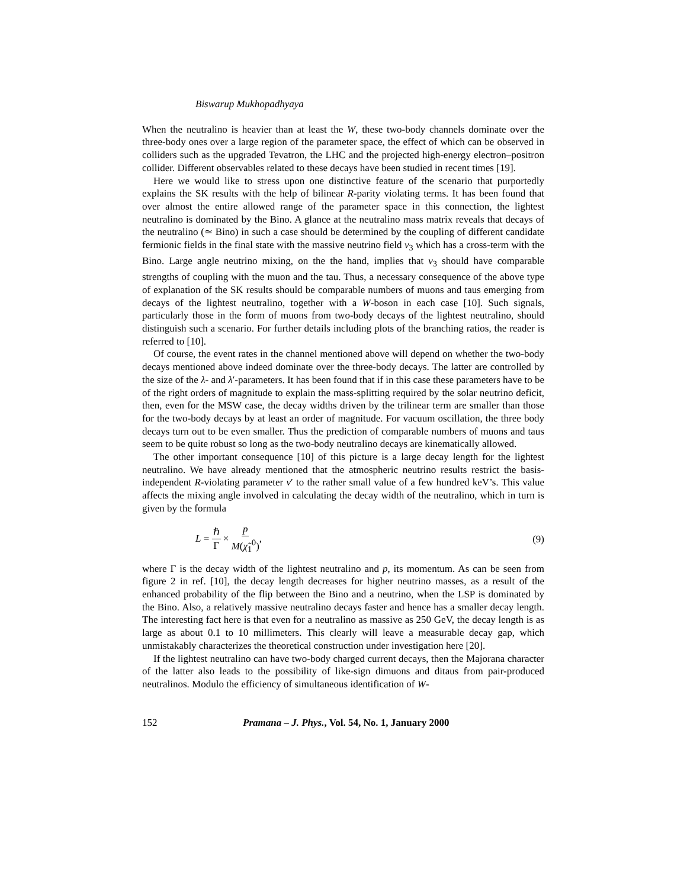Biswarup Mukhopadhyaya
When the neutralino is heavier than at least the W, these two-body channels dominate over the three-body ones over a large region of the parameter space, the effect of which can be observed in colliders such as the upgraded Tevatron, the LHC and the projected high-energy electron–positron collider. Different observables related to these decays have been studied in recent times [19].
Here we would like to stress upon one distinctive feature of the scenario that purportedly explains the SK results with the help of bilinear R-parity violating terms. It has been found that over almost the entire allowed range of the parameter space in this connection, the lightest neutralino is dominated by the Bino. A glance at the neutralino mass matrix reveals that decays of the neutralino (≃ Bino) in such a case should be determined by the coupling of different candidate fermionic fields in the final state with the massive neutrino field ν<sub>3</sub> which has a cross-term with the Bino. Large angle neutrino mixing, on the the hand, implies that ν<sub>3</sub> should have comparable strengths of coupling with the muon and the tau. Thus, a necessary consequence of the above type of explanation of the SK results should be comparable numbers of muons and taus emerging from decays of the lightest neutralino, together with a W-boson in each case [10]. Such signals, particularly those in the form of muons from two-body decays of the lightest neutralino, should distinguish such a scenario. For further details including plots of the branching ratios, the reader is referred to [10].
Of course, the event rates in the channel mentioned above will depend on whether the two-body decays mentioned above indeed dominate over the three-body decays. The latter are controlled by the size of the λ- and λ′-parameters. It has been found that if in this case these parameters have to be of the right orders of magnitude to explain the mass-splitting required by the solar neutrino deficit, then, even for the MSW case, the decay widths driven by the trilinear term are smaller than those for the two-body decays by at least an order of magnitude. For vacuum oscillation, the three body decays turn out to be even smaller. Thus the prediction of comparable numbers of muons and taus seem to be quite robust so long as the two-body neutralino decays are kinematically allowed.
The other important consequence [10] of this picture is a large decay length for the lightest neutralino. We have already mentioned that the atmospheric neutrino results restrict the basis-independent R-violating parameter v′ to the rather small value of a few hundred keV’s. This value affects the mixing angle involved in calculating the decay width of the neutralino, which in turn is given by the formula
L = ℏ Γ × p M(χ̃<sub>1</sub><sup>0</sup>), (9)
where Γ is the decay width of the lightest neutralino and p, its momentum. As can be seen from figure 2 in ref. [10], the decay length decreases for higher neutrino masses, as a result of the enhanced probability of the flip between the Bino and a neutrino, when the LSP is dominated by the Bino. Also, a relatively massive neutralino decays faster and hence has a smaller decay length. The interesting fact here is that even for a neutralino as massive as 250 GeV, the decay length is as large as about 0.1 to 10 millimeters. This clearly will leave a measurable decay gap, which unmistakably characterizes the theoretical construction under investigation here [20].
If the lightest neutralino can have two-body charged current decays, then the Majorana character of the latter also leads to the possibility of like-sign dimuons and ditaus from pair-produced neutralinos. Modulo the efficiency of simultaneous identification of W-
152 Pramana – J. Phys., Vol. 54, No. 1, January 2000